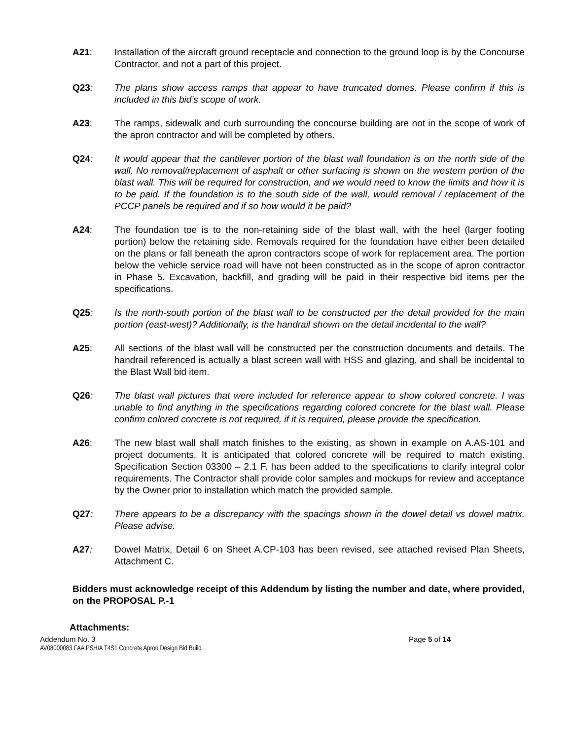A21: Installation of the aircraft ground receptacle and connection to the ground loop is by the Concourse Contractor, and not a part of this project.
Q23: The plans show access ramps that appear to have truncated domes. Please confirm if this is included in this bid’s scope of work.
A23: The ramps, sidewalk and curb surrounding the concourse building are not in the scope of work of the apron contractor and will be completed by others.
Q24: It would appear that the cantilever portion of the blast wall foundation is on the north side of the wall. No removal/replacement of asphalt or other surfacing is shown on the western portion of the blast wall. This will be required for construction, and we would need to know the limits and how it is to be paid. If the foundation is to the south side of the wall, would removal / replacement of the PCCP panels be required and if so how would it be paid?
A24: The foundation toe is to the non-retaining side of the blast wall, with the heel (larger footing portion) below the retaining side. Removals required for the foundation have either been detailed on the plans or fall beneath the apron contractors scope of work for replacement area. The portion below the vehicle service road will have not been constructed as in the scope of apron contractor in Phase 5. Excavation, backfill, and grading will be paid in their respective bid items per the specifications.
Q25: Is the north-south portion of the blast wall to be constructed per the detail provided for the main portion (east-west)? Additionally, is the handrail shown on the detail incidental to the wall?
A25: All sections of the blast wall will be constructed per the construction documents and details. The handrail referenced is actually a blast screen wall with HSS and glazing, and shall be incidental to the Blast Wall bid item.
Q26: The blast wall pictures that were included for reference appear to show colored concrete. I was unable to find anything in the specifications regarding colored concrete for the blast wall. Please confirm colored concrete is not required, if it is required, please provide the specification.
A26: The new blast wall shall match finishes to the existing, as shown in example on A.AS-101 and project documents. It is anticipated that colored concrete will be required to match existing. Specification Section 03300 – 2.1 F. has been added to the specifications to clarify integral color requirements. The Contractor shall provide color samples and mockups for review and acceptance by the Owner prior to installation which match the provided sample.
Q27: There appears to be a discrepancy with the spacings shown in the dowel detail vs dowel matrix. Please advise.
A27: Dowel Matrix, Detail 6 on Sheet A.CP-103 has been revised, see attached revised Plan Sheets, Attachment C.
Bidders must acknowledge receipt of this Addendum by listing the number and date, where provided, on the PROPOSAL P.-1
Attachments:
Addendum No. 3 Page 5 of 14
AV08000083 FAA PSHIA T4S1 Concrete Apron Design Bid Build